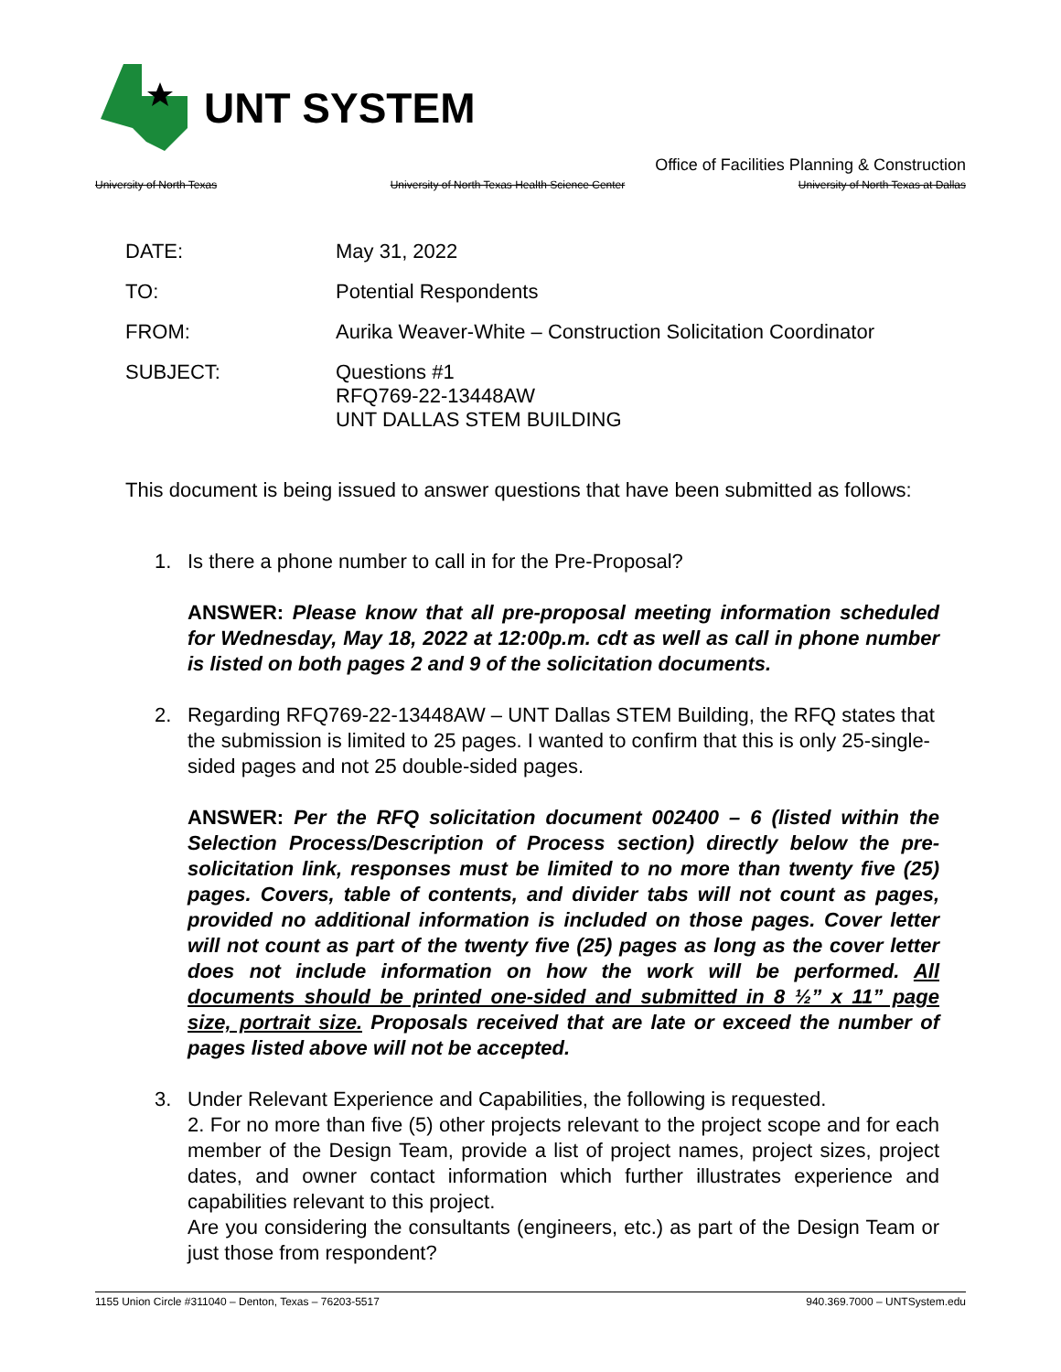UNT SYSTEM
Office of Facilities Planning & Construction
University of North Texas University of North Texas Health Science Center University of North Texas at Dallas
DATE: May 31, 2022
TO: Potential Respondents
FROM: Aurika Weaver-White – Construction Solicitation Coordinator
SUBJECT: Questions #1
RFQ769-22-13448AW
UNT DALLAS STEM BUILDING
This document is being issued to answer questions that have been submitted as follows:
1. Is there a phone number to call in for the Pre-Proposal?
ANSWER: Please know that all pre-proposal meeting information scheduled for Wednesday, May 18, 2022 at 12:00p.m. cdt as well as call in phone number is listed on both pages 2 and 9 of the solicitation documents.
2. Regarding RFQ769-22-13448AW – UNT Dallas STEM Building, the RFQ states that the submission is limited to 25 pages. I wanted to confirm that this is only 25-single-sided pages and not 25 double-sided pages.
ANSWER: Per the RFQ solicitation document 002400 – 6 (listed within the Selection Process/Description of Process section) directly below the pre-solicitation link, responses must be limited to no more than twenty five (25) pages. Covers, table of contents, and divider tabs will not count as pages, provided no additional information is included on those pages. Cover letter will not count as part of the twenty five (25) pages as long as the cover letter does not include information on how the work will be performed. All documents should be printed one-sided and submitted in 8 ½” x 11” page size, portrait size. Proposals received that are late or exceed the number of pages listed above will not be accepted.
3. Under Relevant Experience and Capabilities, the following is requested.
2. For no more than five (5) other projects relevant to the project scope and for each member of the Design Team, provide a list of project names, project sizes, project dates, and owner contact information which further illustrates experience and capabilities relevant to this project.
Are you considering the consultants (engineers, etc.) as part of the Design Team or just those from respondent?
1155 Union Circle #311040 – Denton, Texas – 76203-5517 940.369.7000 – UNTSystem.edu